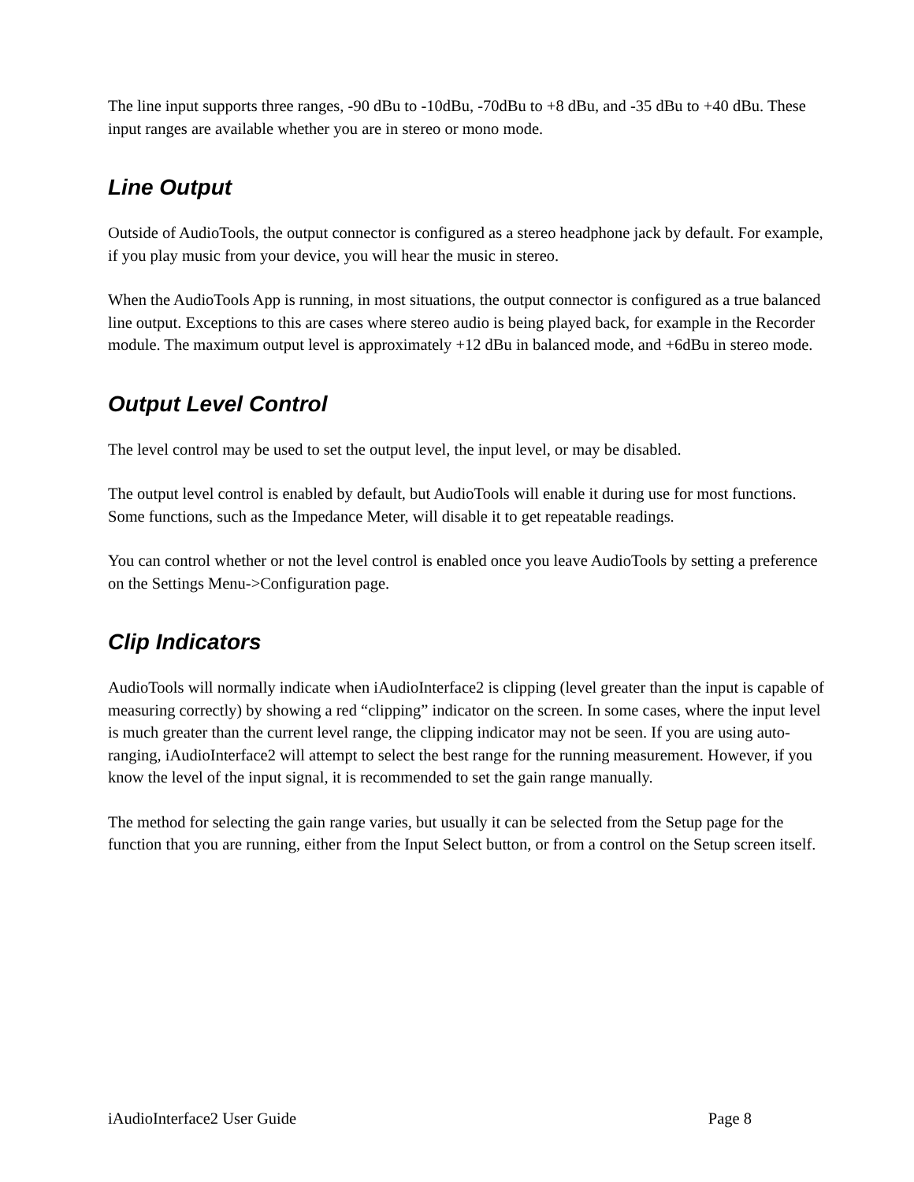The line input supports three ranges, -90 dBu to -10dBu, -70dBu to +8 dBu, and -35 dBu to +40 dBu. These input ranges are available whether you are in stereo or mono mode.
Line Output
Outside of AudioTools, the output connector is configured as a stereo headphone jack by default. For example, if you play music from your device, you will hear the music in stereo.
When the AudioTools App is running, in most situations, the output connector is configured as a true balanced line output. Exceptions to this are cases where stereo audio is being played back, for example in the Recorder module. The maximum output level is approximately +12 dBu in balanced mode, and +6dBu in stereo mode.
Output Level Control
The level control may be used to set the output level, the input level, or may be disabled.
The output level control is enabled by default, but AudioTools will enable it during use for most functions. Some functions, such as the Impedance Meter, will disable it to get repeatable readings.
You can control whether or not the level control is enabled once you leave AudioTools by setting a preference on the Settings Menu->Configuration page.
Clip Indicators
AudioTools will normally indicate when iAudioInterface2 is clipping (level greater than the input is capable of measuring correctly) by showing a red “clipping” indicator on the screen. In some cases, where the input level is much greater than the current level range, the clipping indicator may not be seen. If you are using auto-ranging, iAudioInterface2 will attempt to select the best range for the running measurement. However, if you know the level of the input signal, it is recommended to set the gain range manually.
The method for selecting the gain range varies, but usually it can be selected from the Setup page for the function that you are running, either from the Input Select button, or from a control on the Setup screen itself.
iAudioInterface2 User Guide Page 8